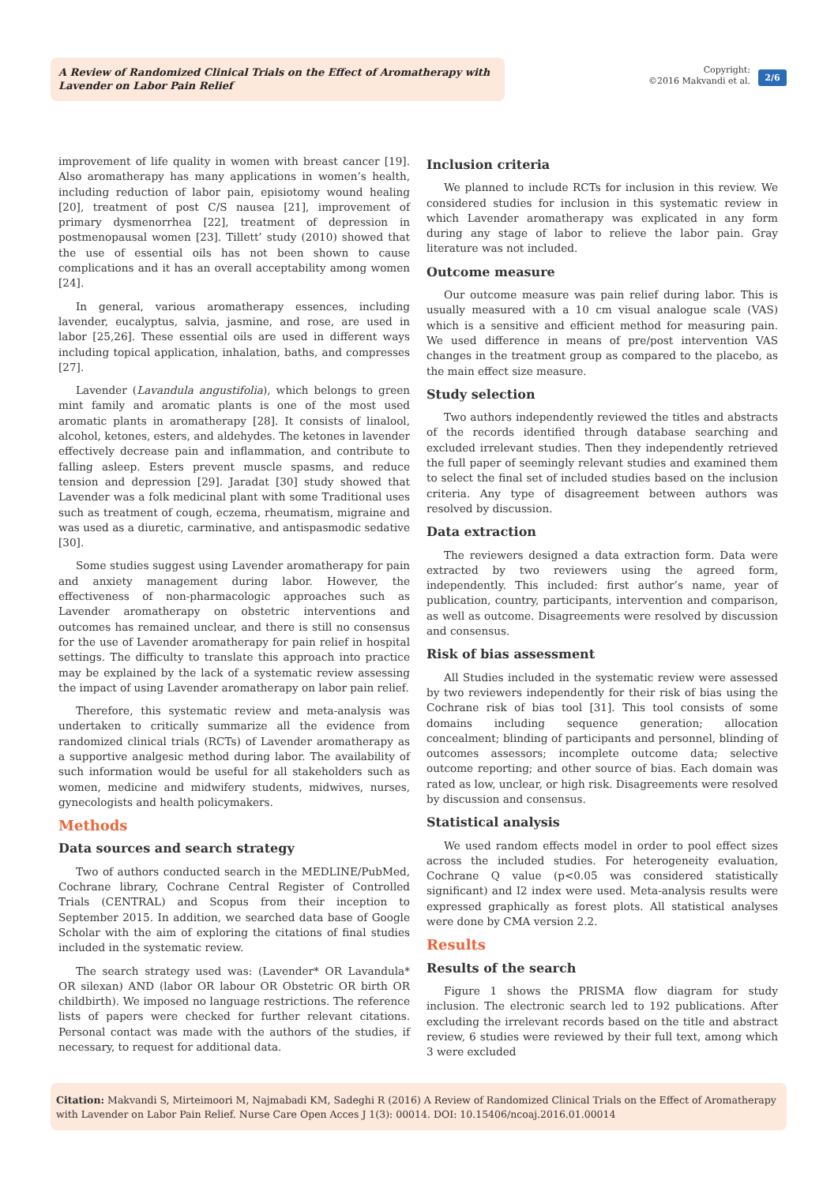A Review of Randomized Clinical Trials on the Effect of Aromatherapy with Lavender on Labor Pain Relief
Copyright:
©2016 Makvandi et al.
2/6
improvement of life quality in women with breast cancer [19]. Also aromatherapy has many applications in women’s health, including reduction of labor pain, episiotomy wound healing [20], treatment of post C/S nausea [21], improvement of primary dysmenorrhea [22], treatment of depression in postmenopausal women [23]. Tillett’ study (2010) showed that the use of essential oils has not been shown to cause complications and it has an overall acceptability among women [24].
In general, various aromatherapy essences, including lavender, eucalyptus, salvia, jasmine, and rose, are used in labor [25,26]. These essential oils are used in different ways including topical application, inhalation, baths, and compresses [27].
Lavender (Lavandula angustifolia), which belongs to green mint family and aromatic plants is one of the most used aromatic plants in aromatherapy [28]. It consists of linalool, alcohol, ketones, esters, and aldehydes. The ketones in lavender effectively decrease pain and inflammation, and contribute to falling asleep. Esters prevent muscle spasms, and reduce tension and depression [29]. Jaradat [30] study showed that Lavender was a folk medicinal plant with some Traditional uses such as treatment of cough, eczema, rheumatism, migraine and was used as a diuretic, carminative, and antispasmodic sedative [30].
Some studies suggest using Lavender aromatherapy for pain and anxiety management during labor. However, the effectiveness of non-pharmacologic approaches such as Lavender aromatherapy on obstetric interventions and outcomes has remained unclear, and there is still no consensus for the use of Lavender aromatherapy for pain relief in hospital settings. The difficulty to translate this approach into practice may be explained by the lack of a systematic review assessing the impact of using Lavender aromatherapy on labor pain relief.
Therefore, this systematic review and meta-analysis was undertaken to critically summarize all the evidence from randomized clinical trials (RCTs) of Lavender aromatherapy as a supportive analgesic method during labor. The availability of such information would be useful for all stakeholders such as women, medicine and midwifery students, midwives, nurses, gynecologists and health policymakers.
Methods
Data sources and search strategy
Two of authors conducted search in the MEDLINE/PubMed, Cochrane library, Cochrane Central Register of Controlled Trials (CENTRAL) and Scopus from their inception to September 2015. In addition, we searched data base of Google Scholar with the aim of exploring the citations of final studies included in the systematic review.
The search strategy used was: (Lavender* OR Lavandula* OR silexan) AND (labor OR labour OR Obstetric OR birth OR childbirth). We imposed no language restrictions. The reference lists of papers were checked for further relevant citations. Personal contact was made with the authors of the studies, if necessary, to request for additional data.
Inclusion criteria
We planned to include RCTs for inclusion in this review. We considered studies for inclusion in this systematic review in which Lavender aromatherapy was explicated in any form during any stage of labor to relieve the labor pain. Gray literature was not included.
Outcome measure
Our outcome measure was pain relief during labor. This is usually measured with a 10 cm visual analogue scale (VAS) which is a sensitive and efficient method for measuring pain. We used difference in means of pre/post intervention VAS changes in the treatment group as compared to the placebo, as the main effect size measure.
Study selection
Two authors independently reviewed the titles and abstracts of the records identified through database searching and excluded irrelevant studies. Then they independently retrieved the full paper of seemingly relevant studies and examined them to select the final set of included studies based on the inclusion criteria. Any type of disagreement between authors was resolved by discussion.
Data extraction
The reviewers designed a data extraction form. Data were extracted by two reviewers using the agreed form, independently. This included: first author’s name, year of publication, country, participants, intervention and comparison, as well as outcome. Disagreements were resolved by discussion and consensus.
Risk of bias assessment
All Studies included in the systematic review were assessed by two reviewers independently for their risk of bias using the Cochrane risk of bias tool [31]. This tool consists of some domains including sequence generation; allocation concealment; blinding of participants and personnel, blinding of outcomes assessors; incomplete outcome data; selective outcome reporting; and other source of bias. Each domain was rated as low, unclear, or high risk. Disagreements were resolved by discussion and consensus.
Statistical analysis
We used random effects model in order to pool effect sizes across the included studies. For heterogeneity evaluation, Cochrane Q value (p<0.05 was considered statistically significant) and I2 index were used. Meta-analysis results were expressed graphically as forest plots. All statistical analyses were done by CMA version 2.2.
Results
Results of the search
Figure 1 shows the PRISMA flow diagram for study inclusion. The electronic search led to 192 publications. After excluding the irrelevant records based on the title and abstract review, 6 studies were reviewed by their full text, among which 3 were excluded
Citation: Makvandi S, Mirteimoori M, Najmabadi KM, Sadeghi R (2016) A Review of Randomized Clinical Trials on the Effect of Aromatherapy with Lavender on Labor Pain Relief. Nurse Care Open Acces J 1(3): 00014. DOI: 10.15406/ncoaj.2016.01.00014